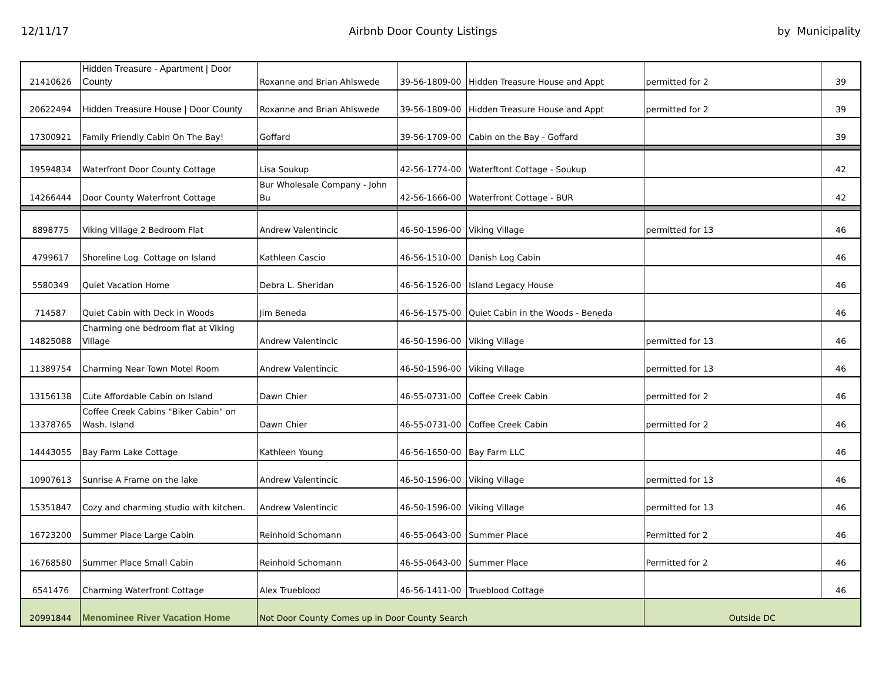12/11/17 Airbnb Door County Listings by Municipality
| 21410626 | Hidden Treasure - Apartment / Door County | Roxanne and Brian Ahlswede | 39-56-1809-00 | Hidden Treasure House and Appt | permitted for 2 | 39 |
| 20622494 | Hidden Treasure House / Door County | Roxanne and Brian Ahlswede | 39-56-1809-00 | Hidden Treasure House and Appt | permitted for 2 | 39 |
| 17300921 | Family Friendly Cabin On The Bay! | Goffard | 39-56-1709-00 | Cabin on the Bay - Goffard | | 39 |
| 19594834 | Waterfront Door County Cottage | Lisa Soukup | 42-56-1774-00 | Waterftont Cottage - Soukup | | 42 |
| 14266444 | Door County Waterfront Cottage | Bur Wholesale Company - John Bu | 42-56-1666-00 | Waterfront Cottage - BUR | | 42 |
| 8898775 | Viking Village 2 Bedroom Flat | Andrew Valentincic | 46-50-1596-00 | Viking Village | permitted for 13 | 46 |
| 4799617 | Shoreline Log Cottage on Island | Kathleen Cascio | 46-56-1510-00 | Danish Log Cabin | | 46 |
| 5580349 | Quiet Vacation Home | Debra L. Sheridan | 46-56-1526-00 | Island Legacy House | | 46 |
| 714587 | Quiet Cabin with Deck in Woods | Jim Beneda | 46-56-1575-00 | Quiet Cabin in the Woods - Beneda | | 46 |
| 14825088 | Charming one bedroom flat at Viking Village | Andrew Valentincic | 46-50-1596-00 | Viking Village | permitted for 13 | 46 |
| 11389754 | Charming Near Town Motel Room | Andrew Valentincic | 46-50-1596-00 | Viking Village | permitted for 13 | 46 |
| 13156138 | Cute Affordable Cabin on Island | Dawn Chier | 46-55-0731-00 | Coffee Creek Cabin | permitted for 2 | 46 |
| 13378765 | Coffee Creek Cabins "Biker Cabin" on Wash. Island | Dawn Chier | 46-55-0731-00 | Coffee Creek Cabin | permitted for 2 | 46 |
| 14443055 | Bay Farm Lake Cottage | Kathleen Young | 46-56-1650-00 | Bay Farm LLC | | 46 |
| 10907613 | Sunrise A Frame on the lake | Andrew Valentincic | 46-50-1596-00 | Viking Village | permitted for 13 | 46 |
| 15351847 | Cozy and charming studio with kitchen. | Andrew Valentincic | 46-50-1596-00 | Viking Village | permitted for 13 | 46 |
| 16723200 | Summer Place Large Cabin | Reinhold Schomann | 46-55-0643-00 | Summer Place | Permitted for 2 | 46 |
| 16768580 | Summer Place Small Cabin | Reinhold Schomann | 46-55-0643-00 | Summer Place | Permitted for 2 | 46 |
| 6541476 | Charming Waterfront Cottage | Alex Trueblood | 46-56-1411-00 | Trueblood Cottage | | 46 |
| 20991844 | Menominee River Vacation Home | Not Door County Comes up in Door County Search | | | Outside DC | |